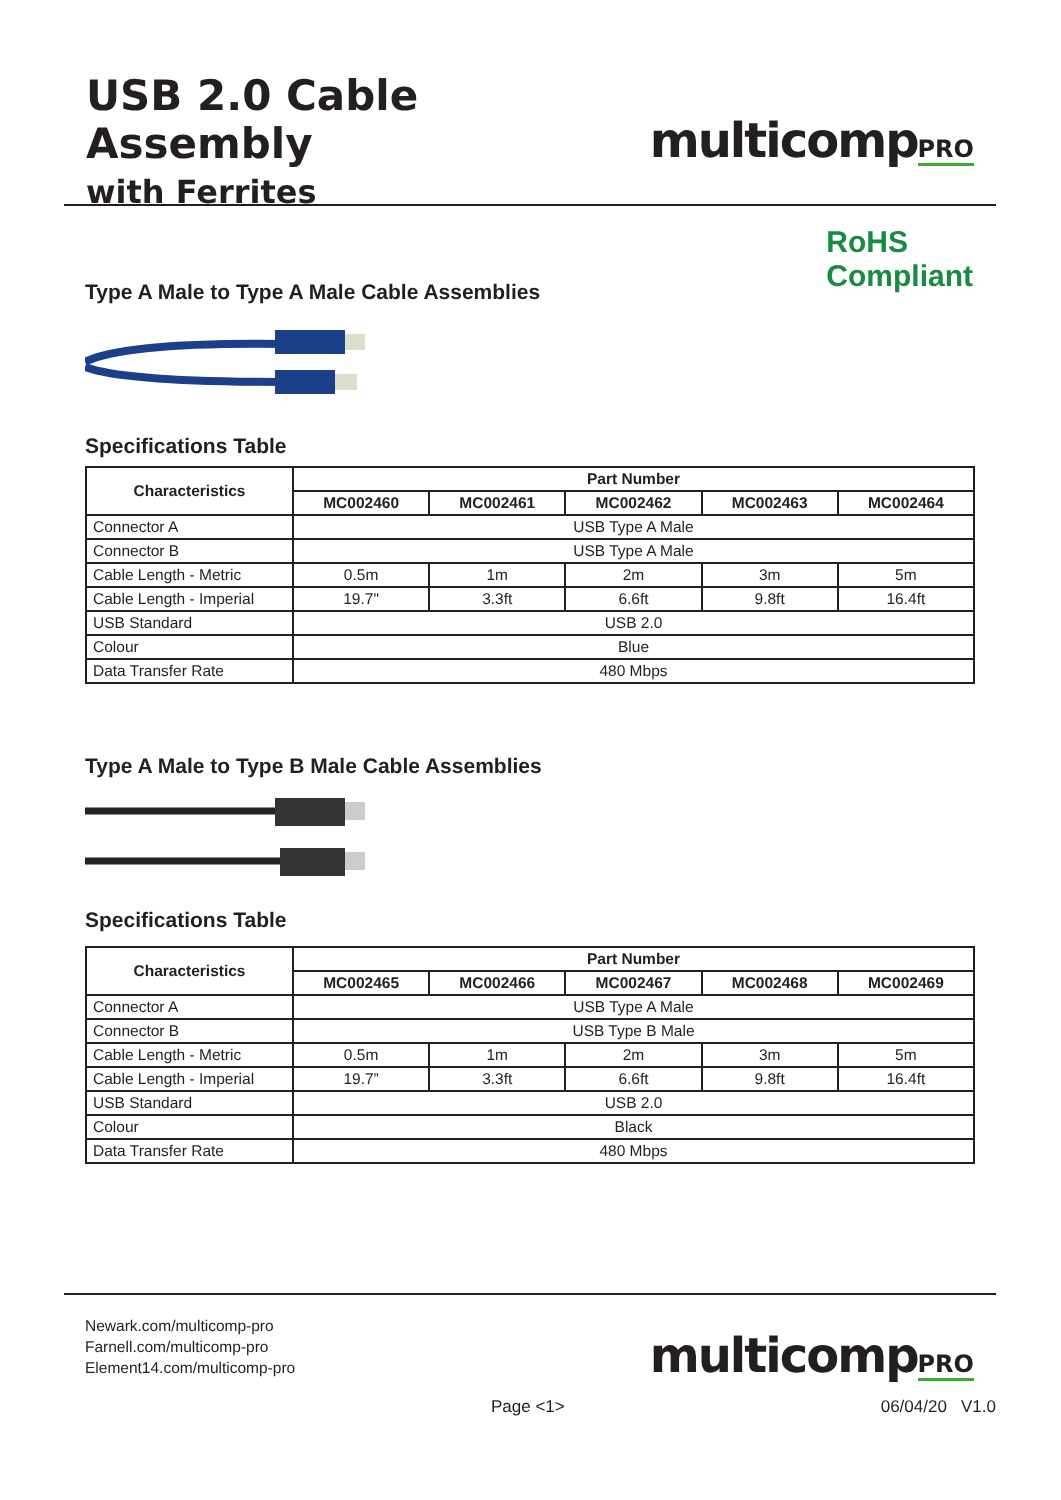USB 2.0 Cable Assembly
with Ferrites
multicompPRO
RoHS
Compliant
Type A Male to Type A Male Cable Assemblies
Specifications Table
| Characteristics | Part Number | | | | |
| --- | --- | --- | --- | --- | --- |
| | MC002460 | MC002461 | MC002462 | MC002463 | MC002464 |
| Connector A | USB Type A Male | | | | |
| Connector B | USB Type A Male | | | | |
| Cable Length - Metric | 0.5m | 1m | 2m | 3m | 5m |
| Cable Length - Imperial | 19.7" | 3.3ft | 6.6ft | 9.8ft | 16.4ft |
| USB Standard | USB 2.0 | | | | |
| Colour | Blue | | | | |
| Data Transfer Rate | 480 Mbps | | | | |
Type A Male to Type B Male Cable Assemblies
Specifications Table
| Characteristics | Part Number | | | | |
| --- | --- | --- | --- | --- | --- |
| | MC002465 | MC002466 | MC002467 | MC002468 | MC002469 |
| Connector A | USB Type A Male | | | | |
| Connector B | USB Type B Male | | | | |
| Cable Length - Metric | 0.5m | 1m | 2m | 3m | 5m |
| Cable Length - Imperial | 19.7” | 3.3ft | 6.6ft | 9.8ft | 16.4ft |
| USB Standard | USB 2.0 | | | | |
| Colour | Black | | | | |
| Data Transfer Rate | 480 Mbps | | | | |
Newark.com/multicomp-pro
Farnell.com/multicomp-pro
Element14.com/multicomp-pro
multicompPRO
Page <1> 06/04/20 V1.0